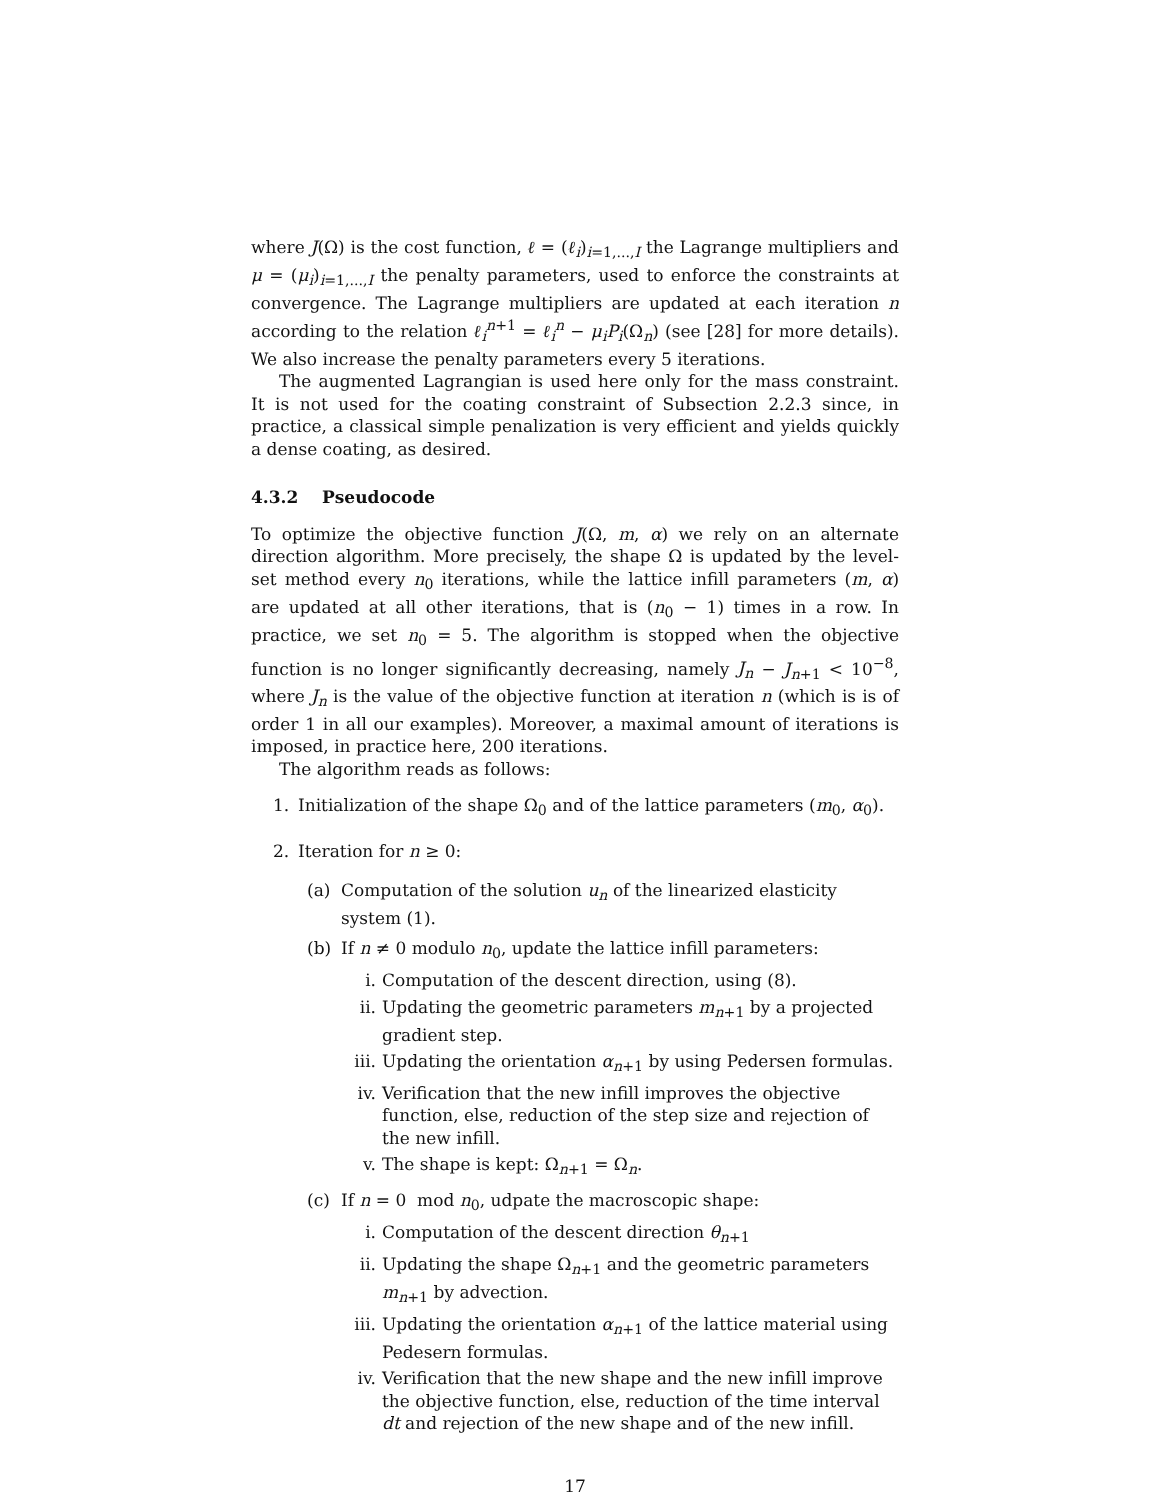where J(Ω) is the cost function, ℓ = (ℓ<sub>i</sub>)<sub>i=1,...,I</sub> the Lagrange multipliers and μ = (μ<sub>i</sub>)<sub>i=1,...,I</sub> the penalty parameters, used to enforce the constraints at convergence. The Lagrange multipliers are updated at each iteration n according to the relation ℓ<sub>i</sub><sup>n</sup><sup>+1</sup> = ℓ<sub>i</sub><sup>n</sup> − μ<sub>i</sub>P<sub>i</sub>(Ω<sub>n</sub>) (see [28] for more details). We also increase the penalty parameters every 5 iterations.
The augmented Lagrangian is used here only for the mass constraint. It is not used for the coating constraint of Subsection 2.2.3 since, in practice, a classical simple penalization is very efficient and yields quickly a dense coating, as desired.
4.3.2 Pseudocode
To optimize the objective function J(Ω, m, α) we rely on an alternate direction algorithm. More precisely, the shape Ω is updated by the level-set method every n<sub>0</sub> iterations, while the lattice infill parameters (m, α) are updated at all other iterations, that is (n<sub>0</sub> − 1) times in a row. In practice, we set n<sub>0</sub> = 5. The algorithm is stopped when the objective function is no longer significantly decreasing, namely J<sub>n</sub> − J<sub>n+1</sub> < 10<sup>−8</sup>, where J<sub>n</sub> is the value of the objective function at iteration n (which is is of order 1 in all our examples). Moreover, a maximal amount of iterations is imposed, in practice here, 200 iterations.
The algorithm reads as follows:
1. Initialization of the shape Ω<sub>0</sub> and of the lattice parameters (m<sub>0</sub>, α<sub>0</sub>).
2. Iteration for n ≥ 0:
(a) Computation of the solution u<sub>n</sub> of the linearized elasticity system (1).
(b) If n ≠ 0 modulo n<sub>0</sub>, update the lattice infill parameters:
i. Computation of the descent direction, using (8).
ii. Updating the geometric parameters m<sub>n+1</sub> by a projected gradient step.
iii. Updating the orientation α<sub>n+1</sub> by using Pedersen formulas.
iv. Verification that the new infill improves the objective function, else, reduction of the step size and rejection of the new infill.
v. The shape is kept: Ω<sub>n+1</sub> = Ω<sub>n</sub>.
(c) If n = 0 mod n<sub>0</sub>, udpate the macroscopic shape:
i. Computation of the descent direction θ<sub>n+1</sub>
ii. Updating the shape Ω<sub>n+1</sub> and the geometric parameters m<sub>n+1</sub> by advection.
iii. Updating the orientation α<sub>n+1</sub> of the lattice material using Pedesern formulas.
iv. Verification that the new shape and the new infill improve the objective function, else, reduction of the time interval dt and rejection of the new shape and of the new infill.
17